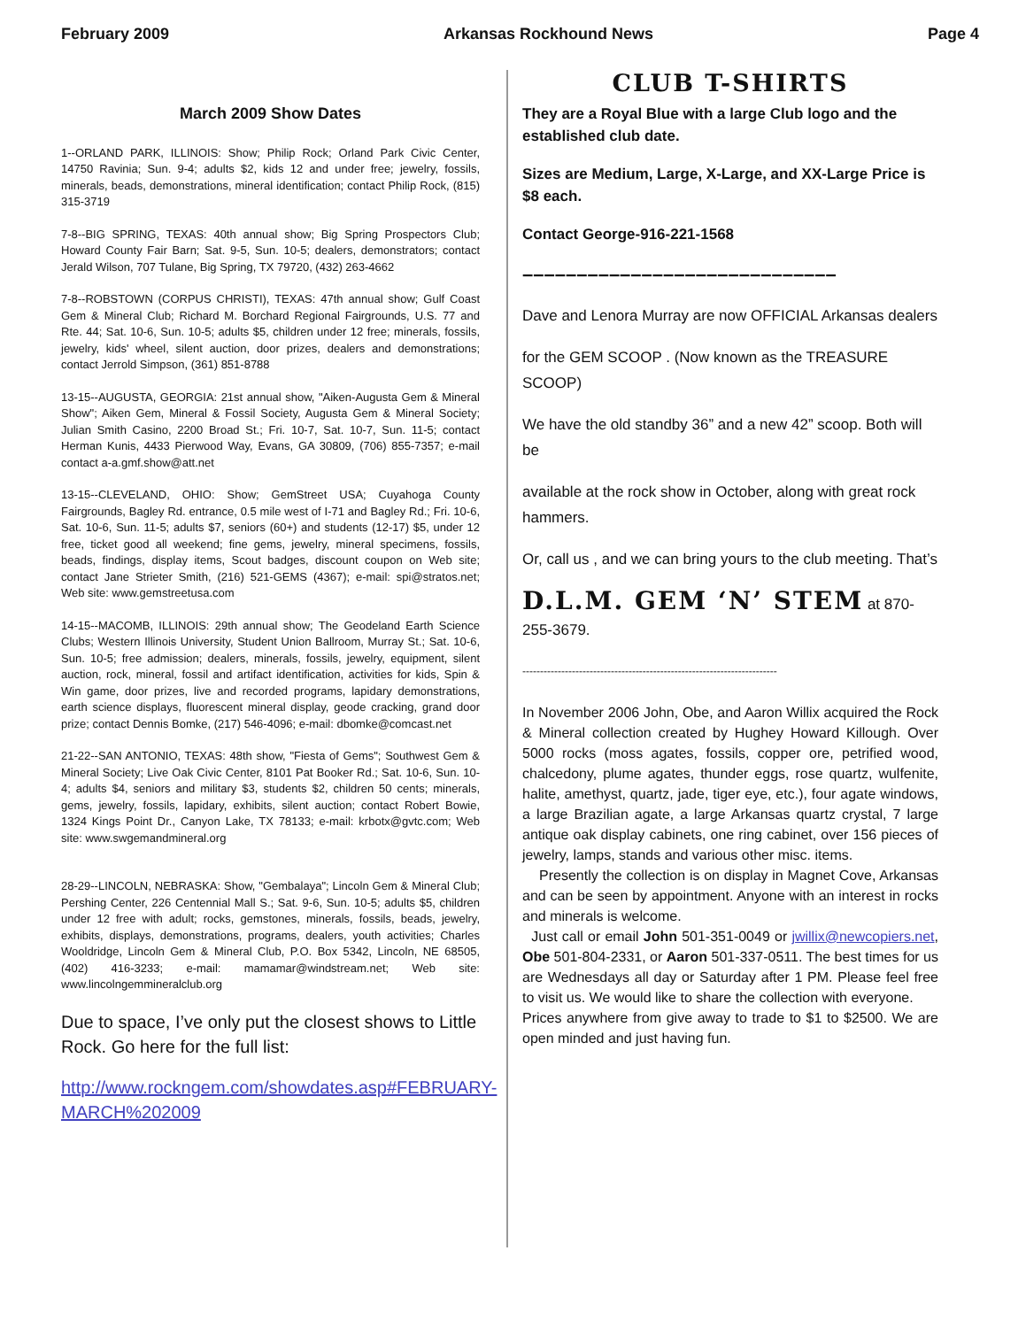February 2009 Arkansas Rockhound News Page 4
March 2009 Show Dates
1--ORLAND PARK, ILLINOIS: Show; Philip Rock; Orland Park Civic Center, 14750 Ravinia; Sun. 9-4; adults $2, kids 12 and under free; jewelry, fossils, minerals, beads, demonstrations, mineral identification; contact Philip Rock, (815) 315-3719
7-8--BIG SPRING, TEXAS: 40th annual show; Big Spring Prospectors Club; Howard County Fair Barn; Sat. 9-5, Sun. 10-5; dealers, demonstrators; contact Jerald Wilson, 707 Tulane, Big Spring, TX 79720, (432) 263-4662
7-8--ROBSTOWN (CORPUS CHRISTI), TEXAS: 47th annual show; Gulf Coast Gem & Mineral Club; Richard M. Borchard Regional Fairgrounds, U.S. 77 and Rte. 44; Sat. 10-6, Sun. 10-5; adults $5, children under 12 free; minerals, fossils, jewelry, kids' wheel, silent auction, door prizes, dealers and demonstrations; contact Jerrold Simpson, (361) 851-8788
13-15--AUGUSTA, GEORGIA: 21st annual show, "Aiken-Augusta Gem & Mineral Show"; Aiken Gem, Mineral & Fossil Society, Augusta Gem & Mineral Society; Julian Smith Casino, 2200 Broad St.; Fri. 10-7, Sat. 10-7, Sun. 11-5; contact Herman Kunis, 4433 Pierwood Way, Evans, GA 30809, (706) 855-7357; e-mail contact a-a.gmf.show@att.net
13-15--CLEVELAND, OHIO: Show; GemStreet USA; Cuyahoga County Fairgrounds, Bagley Rd. entrance, 0.5 mile west of I-71 and Bagley Rd.; Fri. 10-6, Sat. 10-6, Sun. 11-5; adults $7, seniors (60+) and students (12-17) $5, under 12 free, ticket good all weekend; fine gems, jewelry, mineral specimens, fossils, beads, findings, display items, Scout badges, discount coupon on Web site; contact Jane Strieter Smith, (216) 521-GEMS (4367); e-mail: spi@stratos.net; Web site: www.gemstreetusa.com
14-15--MACOMB, ILLINOIS: 29th annual show; The Geodeland Earth Science Clubs; Western Illinois University, Student Union Ballroom, Murray St.; Sat. 10-6, Sun. 10-5; free admission; dealers, minerals, fossils, jewelry, equipment, silent auction, rock, mineral, fossil and artifact identification, activities for kids, Spin & Win game, door prizes, live and recorded programs, lapidary demonstrations, earth science displays, fluorescent mineral display, geode cracking, grand door prize; contact Dennis Bomke, (217) 546-4096; e-mail: dbomke@comcast.net
21-22--SAN ANTONIO, TEXAS: 48th show, "Fiesta of Gems"; Southwest Gem & Mineral Society; Live Oak Civic Center, 8101 Pat Booker Rd.; Sat. 10-6, Sun. 10-4; adults $4, seniors and military $3, students $2, children 50 cents; minerals, gems, jewelry, fossils, lapidary, exhibits, silent auction; contact Robert Bowie, 1324 Kings Point Dr., Canyon Lake, TX 78133; e-mail: krbotx@gvtc.com; Web site: www.swgemandmineral.org
28-29--LINCOLN, NEBRASKA: Show, "Gembalaya"; Lincoln Gem & Mineral Club; Pershing Center, 226 Centennial Mall S.; Sat. 9-6, Sun. 10-5; adults $5, children under 12 free with adult; rocks, gemstones, minerals, fossils, beads, jewelry, exhibits, displays, demonstrations, programs, dealers, youth activities; Charles Wooldridge, Lincoln Gem & Mineral Club, P.O. Box 5342, Lincoln, NE 68505, (402) 416-3233; e-mail: mamamar@windstream.net; Web site: www.lincolngemmineralclub.org
Due to space, I’ve only put the closest shows to Little Rock. Go here for the full list:
http://www.rockngem.com/showdates.asp#FEBRUARY-MARCH%202009
CLUB T-SHIRTS
They are a Royal Blue with a large Club logo and the established club date.
Sizes are Medium, Large, X-Large, and XX-Large Price is $8 each.
Contact George-916-221-1568
–––––––––––––––––––––––––––––
Dave and Lenora Murray are now OFFICIAL Arkansas dealers
for the GEM SCOOP . (Now known as the TREASURE SCOOP)
We have the old standby 36” and a new 42” scoop. Both will be
available at the rock show in October, along with great rock hammers.
Or, call us , and we can bring yours to the club meeting. That’s
D.L.M. GEM ‘N’ STEM at 870-255-3679.
------------------------------------------------------------------------
In November 2006 John, Obe, and Aaron Willix acquired the Rock & Mineral collection created by Hughey Howard Killough. Over 5000 rocks (moss agates, fossils, copper ore, petrified wood, chalcedony, plume agates, thunder eggs, rose quartz, wulfenite, halite, amethyst, quartz, jade, tiger eye, etc.), four agate windows, a large Brazilian agate, a large Arkansas quartz crystal, 7 large antique oak display cabinets, one ring cabinet, over 156 pieces of jewelry, lamps, stands and various other misc. items.
Presently the collection is on display in Magnet Cove, Arkansas and can be seen by appointment. Anyone with an interest in rocks and minerals is welcome.
Just call or email John 501-351-0049 or jwillix@newcopiers.net, Obe 501-804-2331, or Aaron 501-337-0511. The best times for us are Wednesdays all day or Saturday after 1 PM. Please feel free to visit us. We would like to share the collection with everyone.
Prices anywhere from give away to trade to $1 to $2500. We are open minded and just having fun.